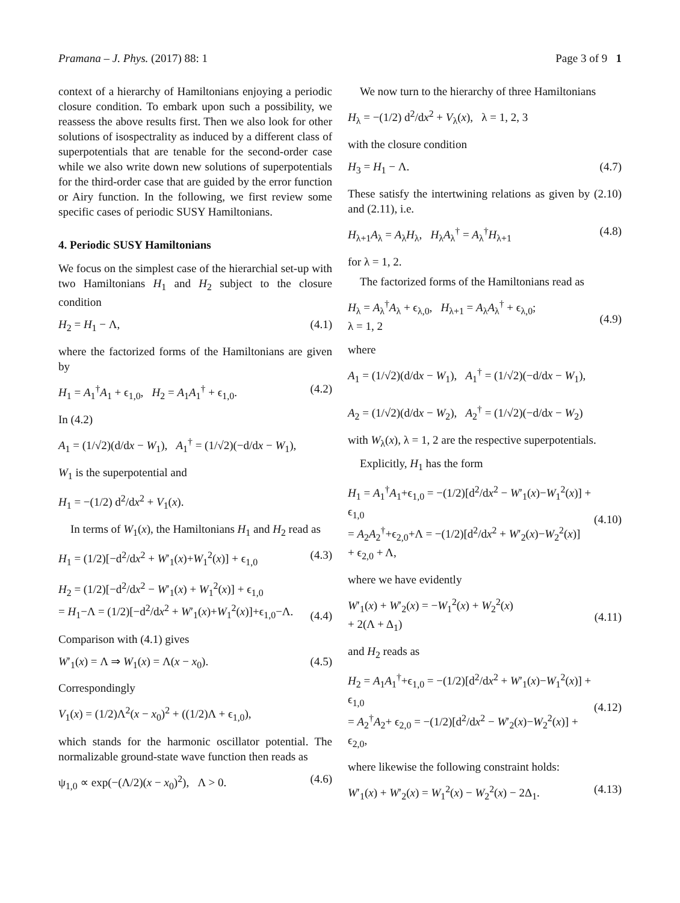Pramana – J. Phys. (2017) 88: 1 Page 3 of 9 1
context of a hierarchy of Hamiltonians enjoying a periodic closure condition. To embark upon such a possibility, we reassess the above results first. Then we also look for other solutions of isospectrality as induced by a different class of superpotentials that are tenable for the second-order case while we also write down new solutions of superpotentials for the third-order case that are guided by the error function or Airy function. In the following, we first review some specific cases of periodic SUSY Hamiltonians.
4. Periodic SUSY Hamiltonians
We focus on the simplest case of the hierarchial set-up with two Hamiltonians H<sub>1</sub> and H<sub>2</sub> subject to the closure condition
H<sub>2</sub> = H<sub>1</sub> − Λ, (4.1)
where the factorized forms of the Hamiltonians are given by
H<sub>1</sub> = A<sub>1</sub><sup>†</sup>A<sub>1</sub> + ϵ<sub>1,0</sub>, H<sub>2</sub> = A<sub>1</sub>A<sub>1</sub><sup>†</sup> + ϵ<sub>1,0</sub>. (4.2)
In (4.2)
A<sub>1</sub> = (1/√2)(d/dx − W<sub>1</sub>), A<sub>1</sub><sup>†</sup> = (1/√2)(−d/dx − W<sub>1</sub>),
W<sub>1</sub> is the superpotential and
H<sub>1</sub> = −(1/2) d<sup>2</sup>/dx<sup>2</sup> + V<sub>1</sub>(x).
In terms of W<sub>1</sub>(x), the Hamiltonians H<sub>1</sub> and H<sub>2</sub> read as
H<sub>1</sub> = (1/2)[−d<sup>2</sup>/dx<sup>2</sup> + W′<sub>1</sub>(x)+W<sub>1</sub><sup>2</sup>(x)] + ϵ<sub>1,0</sub> (4.3)
H<sub>2</sub> = (1/2)[−d<sup>2</sup>/dx<sup>2</sup> − W′<sub>1</sub>(x) + W<sub>1</sub><sup>2</sup>(x)] + ϵ<sub>1,0</sub>
= H<sub>1</sub>−Λ = (1/2)[−d<sup>2</sup>/dx<sup>2</sup> + W′<sub>1</sub>(x)+W<sub>1</sub><sup>2</sup>(x)]+ϵ<sub>1,0</sub>−Λ.
(4.4)
Comparison with (4.1) gives
W′<sub>1</sub>(x) = Λ ⇒ W<sub>1</sub>(x) = Λ(x − x<sub>0</sub>). (4.5)
Correspondingly
V<sub>1</sub>(x) = (1/2)Λ<sup>2</sup>(x − x<sub>0</sub>)<sup>2</sup> + ((1/2)Λ + ϵ<sub>1,0</sub>),
which stands for the harmonic oscillator potential. The normalizable ground-state wave function then reads as
ψ<sub>1,0</sub> ∝ exp(−(Λ/2)(x − x<sub>0</sub>)<sup>2</sup>), Λ > 0. (4.6)
We now turn to the hierarchy of three Hamiltonians
H<sub>λ</sub> = −(1/2) d<sup>2</sup>/dx<sup>2</sup> + V<sub>λ</sub>(x), λ = 1, 2, 3
with the closure condition
H<sub>3</sub> = H<sub>1</sub> − Λ. (4.7)
These satisfy the intertwining relations as given by (2.10) and (2.11), i.e.
H<sub>λ+1</sub>A<sub>λ</sub> = A<sub>λ</sub>H<sub>λ</sub>, H<sub>λ</sub>A<sub>λ</sub><sup>†</sup> = A<sub>λ</sub><sup>†</sup>H<sub>λ+1</sub> (4.8)
for λ = 1, 2.
The factorized forms of the Hamiltonians read as
H<sub>λ</sub> = A<sub>λ</sub><sup>†</sup>A<sub>λ</sub> + ϵ<sub>λ,0</sub>, H<sub>λ+1</sub> = A<sub>λ</sub>A<sub>λ</sub><sup>†</sup> + ϵ<sub>λ,0</sub>;
λ = 1, 2
(4.9)
where
A<sub>1</sub> = (1/√2)(d/dx − W<sub>1</sub>), A<sub>1</sub><sup>†</sup> = (1/√2)(−d/dx − W<sub>1</sub>),
A<sub>2</sub> = (1/√2)(d/dx − W<sub>2</sub>), A<sub>2</sub><sup>†</sup> = (1/√2)(−d/dx − W<sub>2</sub>)
with W<sub>λ</sub>(x), λ = 1, 2 are the respective superpotentials.
Explicitly, H<sub>1</sub> has the form
H<sub>1</sub> = A<sub>1</sub><sup>†</sup>A<sub>1</sub>+ϵ<sub>1,0</sub> = −(1/2)[d<sup>2</sup>/dx<sup>2</sup> − W′<sub>1</sub>(x)−W<sub>1</sub><sup>2</sup>(x)] + ϵ<sub>1,0</sub>
= A<sub>2</sub>A<sub>2</sub><sup>†</sup>+ϵ<sub>2,0</sub>+Λ = −(1/2)[d<sup>2</sup>/dx<sup>2</sup> + W′<sub>2</sub>(x)−W<sub>2</sub><sup>2</sup>(x)]
+ ϵ<sub>2,0</sub> + Λ,
(4.10)
where we have evidently
W′<sub>1</sub>(x) + W′<sub>2</sub>(x) = −W<sub>1</sub><sup>2</sup>(x) + W<sub>2</sub><sup>2</sup>(x)
+ 2(Λ + Δ<sub>1</sub>)
(4.11)
and H<sub>2</sub> reads as
H<sub>2</sub> = A<sub>1</sub>A<sub>1</sub><sup>†</sup>+ϵ<sub>1,0</sub> = −(1/2)[d<sup>2</sup>/dx<sup>2</sup> + W′<sub>1</sub>(x)−W<sub>1</sub><sup>2</sup>(x)] + ϵ<sub>1,0</sub>
= A<sub>2</sub><sup>†</sup>A<sub>2</sub>+ ϵ<sub>2,0</sub> = −(1/2)[d<sup>2</sup>/dx<sup>2</sup> − W′<sub>2</sub>(x)−W<sub>2</sub><sup>2</sup>(x)] + ϵ<sub>2,0</sub>,
(4.12)
where likewise the following constraint holds:
W′<sub>1</sub>(x) + W′<sub>2</sub>(x) = W<sub>1</sub><sup>2</sup>(x) − W<sub>2</sub><sup>2</sup>(x) − 2Δ<sub>1</sub>. (4.13)